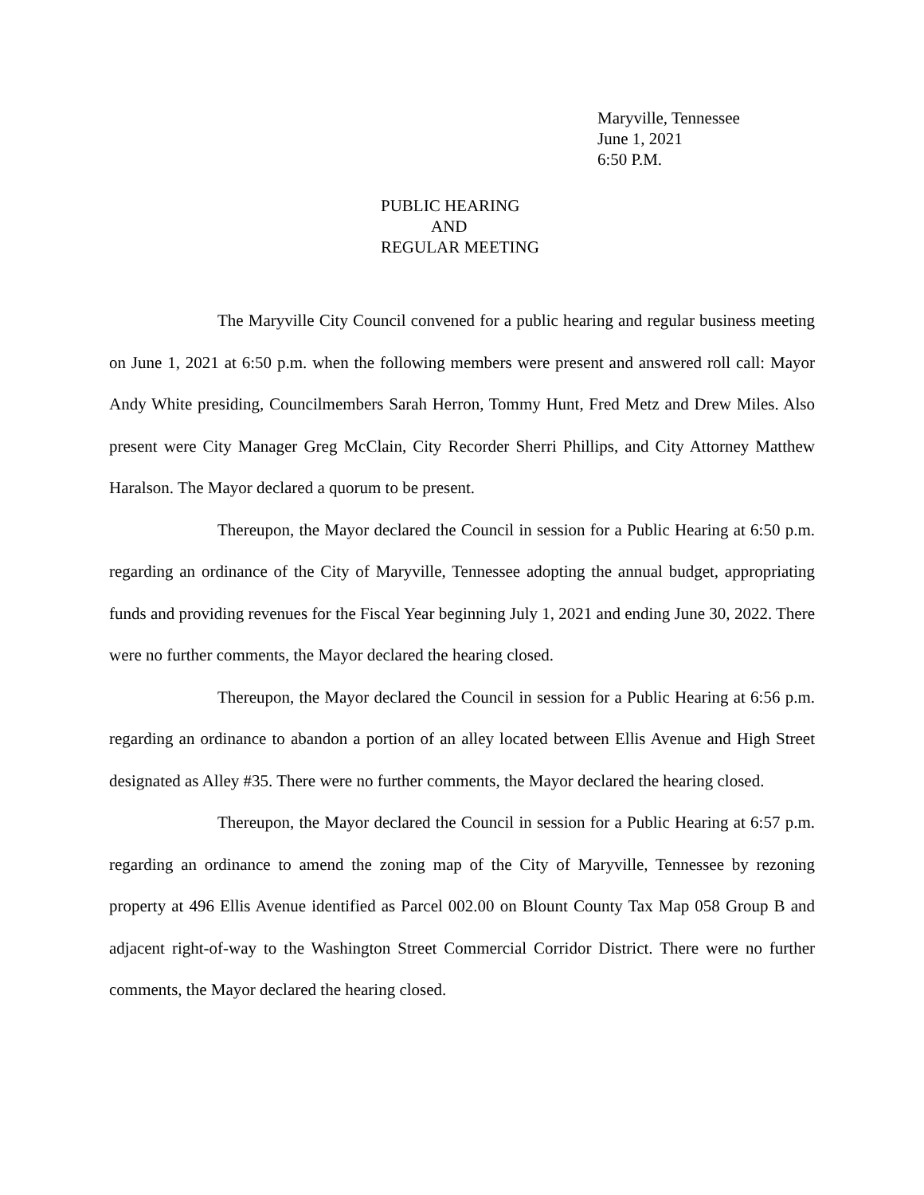Maryville, Tennessee
June 1, 2021
6:50 P.M.
PUBLIC HEARING
AND
REGULAR MEETING
The Maryville City Council convened for a public hearing and regular business meeting on June 1, 2021 at 6:50 p.m. when the following members were present and answered roll call: Mayor Andy White presiding, Councilmembers Sarah Herron, Tommy Hunt, Fred Metz and Drew Miles. Also present were City Manager Greg McClain, City Recorder Sherri Phillips, and City Attorney Matthew Haralson. The Mayor declared a quorum to be present.
Thereupon, the Mayor declared the Council in session for a Public Hearing at 6:50 p.m. regarding an ordinance of the City of Maryville, Tennessee adopting the annual budget, appropriating funds and providing revenues for the Fiscal Year beginning July 1, 2021 and ending June 30, 2022. There were no further comments, the Mayor declared the hearing closed.
Thereupon, the Mayor declared the Council in session for a Public Hearing at 6:56 p.m. regarding an ordinance to abandon a portion of an alley located between Ellis Avenue and High Street designated as Alley #35. There were no further comments, the Mayor declared the hearing closed.
Thereupon, the Mayor declared the Council in session for a Public Hearing at 6:57 p.m. regarding an ordinance to amend the zoning map of the City of Maryville, Tennessee by rezoning property at 496 Ellis Avenue identified as Parcel 002.00 on Blount County Tax Map 058 Group B and adjacent right-of-way to the Washington Street Commercial Corridor District. There were no further comments, the Mayor declared the hearing closed.